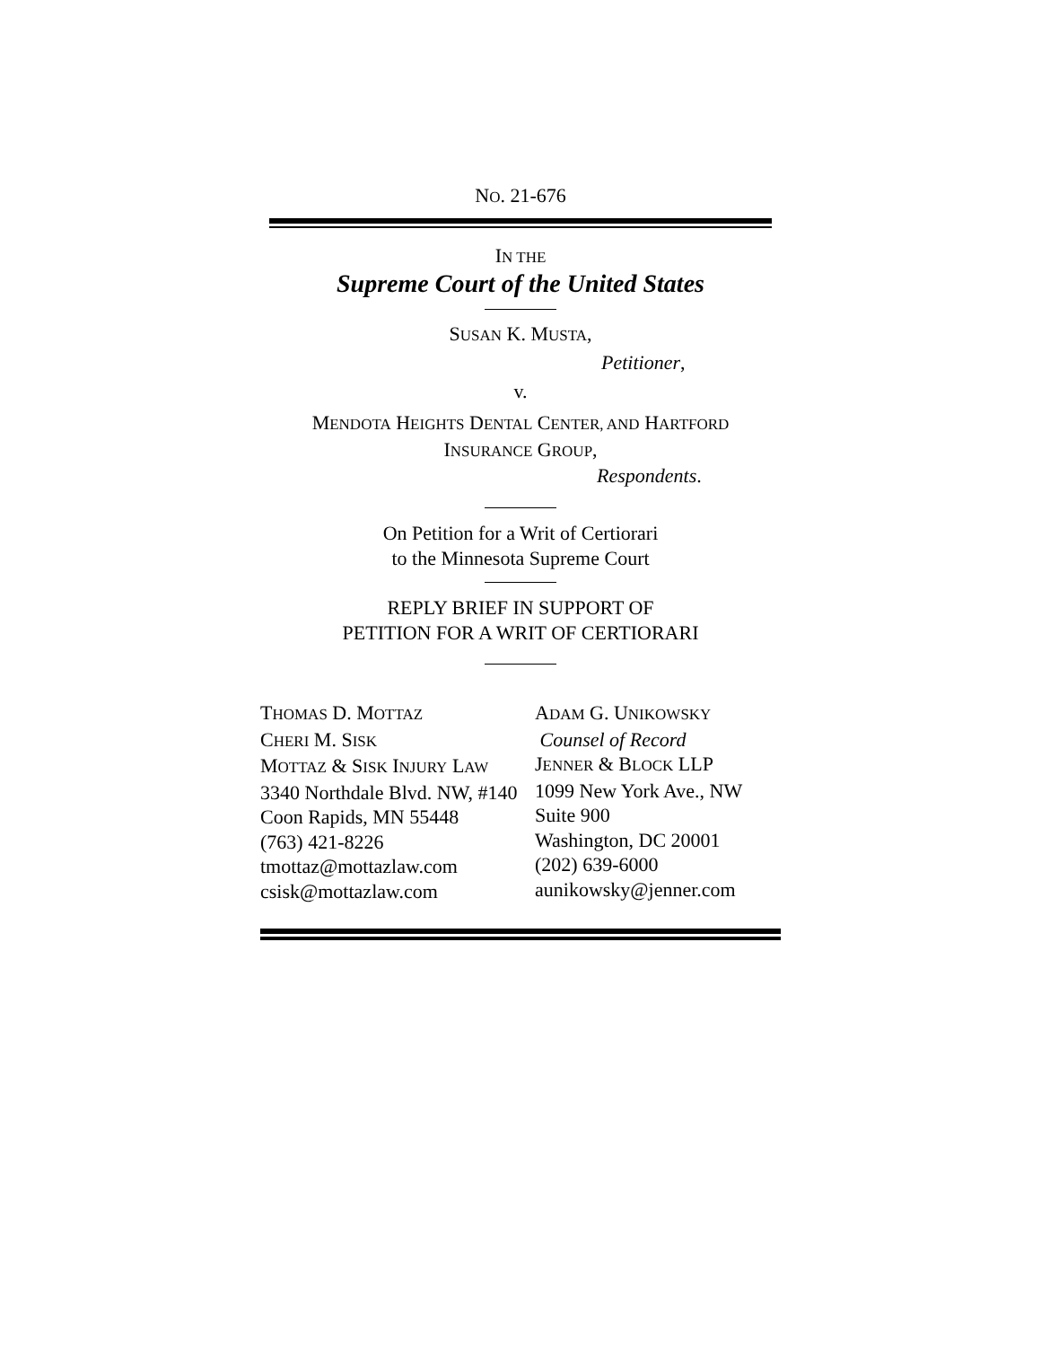NO. 21-676
IN THE
Supreme Court of the United States
SUSAN K. MUSTA,
Petitioner,
v.
MENDOTA HEIGHTS DENTAL CENTER, AND HARTFORD
INSURANCE GROUP,
Respondents.
On Petition for a Writ of Certiorari
to the Minnesota Supreme Court
REPLY BRIEF IN SUPPORT OF
PETITION FOR A WRIT OF CERTIORARI
THOMAS D. MOTTAZ
CHERI M. SISK
MOTTAZ & SISK INJURY LAW
3340 Northdale Blvd. NW, #140
Coon Rapids, MN 55448
(763) 421-8226
tmottaz@mottazlaw.com
csisk@mottazlaw.com
ADAM G. UNIKOWSKY
Counsel of Record
JENNER & BLOCK LLP
1099 New York Ave., NW
Suite 900
Washington, DC 20001
(202) 639-6000
aunikowsky@jenner.com